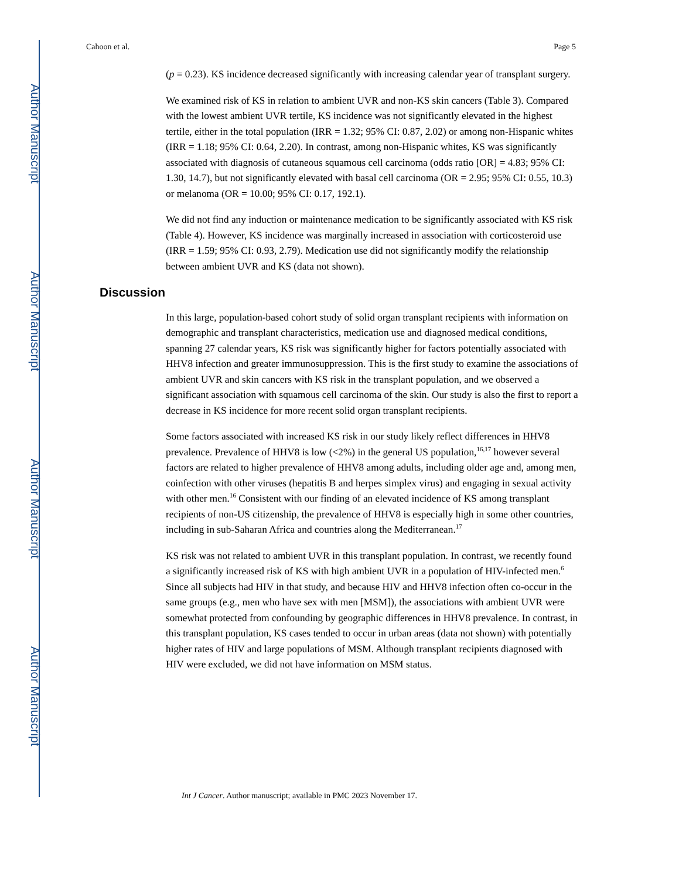Author Manuscript
Author Manuscript
Author Manuscript
Author Manuscript
Cahoon et al. Page 5
(p = 0.23). KS incidence decreased significantly with increasing calendar year of transplant surgery.
We examined risk of KS in relation to ambient UVR and non-KS skin cancers (Table 3). Compared with the lowest ambient UVR tertile, KS incidence was not significantly elevated in the highest tertile, either in the total population (IRR = 1.32; 95% CI: 0.87, 2.02) or among non-Hispanic whites (IRR = 1.18; 95% CI: 0.64, 2.20). In contrast, among non-Hispanic whites, KS was significantly associated with diagnosis of cutaneous squamous cell carcinoma (odds ratio [OR] = 4.83; 95% CI: 1.30, 14.7), but not significantly elevated with basal cell carcinoma (OR = 2.95; 95% CI: 0.55, 10.3) or melanoma (OR = 10.00; 95% CI: 0.17, 192.1).
We did not find any induction or maintenance medication to be significantly associated with KS risk (Table 4). However, KS incidence was marginally increased in association with corticosteroid use (IRR = 1.59; 95% CI: 0.93, 2.79). Medication use did not significantly modify the relationship between ambient UVR and KS (data not shown).
Discussion
In this large, population-based cohort study of solid organ transplant recipients with information on demographic and transplant characteristics, medication use and diagnosed medical conditions, spanning 27 calendar years, KS risk was significantly higher for factors potentially associated with HHV8 infection and greater immunosuppression. This is the first study to examine the associations of ambient UVR and skin cancers with KS risk in the transplant population, and we observed a significant association with squamous cell carcinoma of the skin. Our study is also the first to report a decrease in KS incidence for more recent solid organ transplant recipients.
Some factors associated with increased KS risk in our study likely reflect differences in HHV8 prevalence. Prevalence of HHV8 is low (<2%) in the general US population,<sup>16,17</sup> however several factors are related to higher prevalence of HHV8 among adults, including older age and, among men, coinfection with other viruses (hepatitis B and herpes simplex virus) and engaging in sexual activity with other men.<sup>16</sup> Consistent with our finding of an elevated incidence of KS among transplant recipients of non-US citizenship, the prevalence of HHV8 is especially high in some other countries, including in sub-Saharan Africa and countries along the Mediterranean.<sup>17</sup>
KS risk was not related to ambient UVR in this transplant population. In contrast, we recently found a significantly increased risk of KS with high ambient UVR in a population of HIV-infected men.<sup>6</sup> Since all subjects had HIV in that study, and because HIV and HHV8 infection often co-occur in the same groups (e.g., men who have sex with men [MSM]), the associations with ambient UVR were somewhat protected from confounding by geographic differences in HHV8 prevalence. In contrast, in this transplant population, KS cases tended to occur in urban areas (data not shown) with potentially higher rates of HIV and large populations of MSM. Although transplant recipients diagnosed with HIV were excluded, we did not have information on MSM status.
Int J Cancer. Author manuscript; available in PMC 2023 November 17.